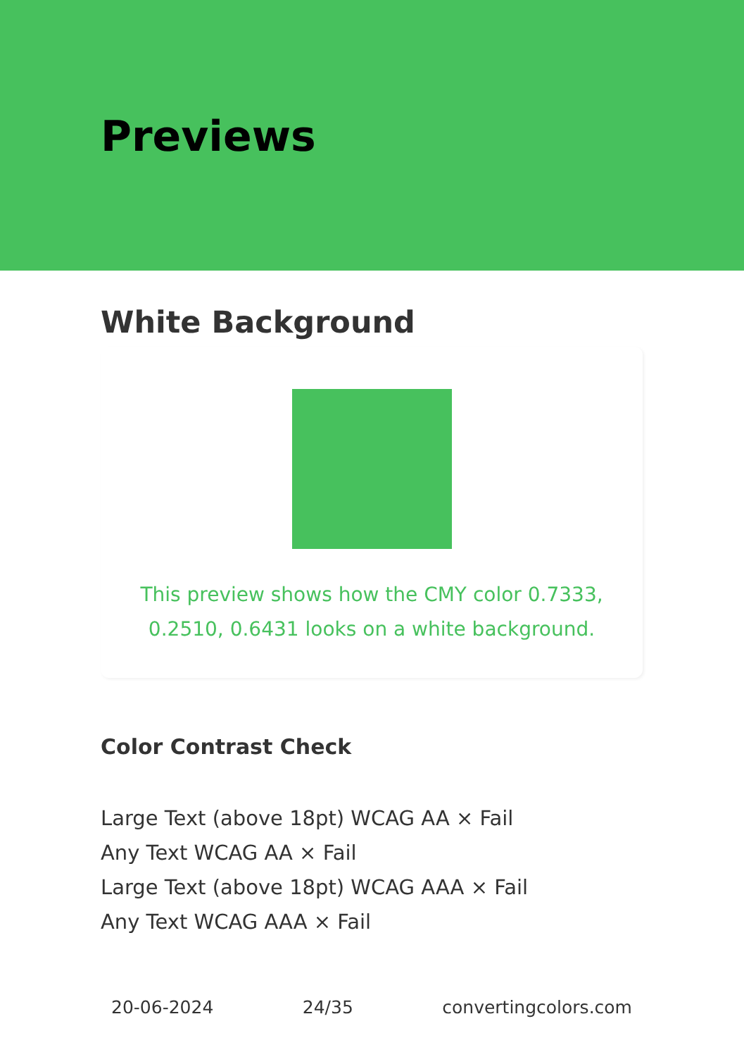Previews
White Background
This preview shows how the CMY color 0.7333, 0.2510, 0.6431 looks on a white background.
Color Contrast Check
Large Text (above 18pt) WCAG AA × Fail
Any Text WCAG AA × Fail
Large Text (above 18pt) WCAG AAA × Fail
Any Text WCAG AAA × Fail
20-06-2024 24/35 convertingcolors.com